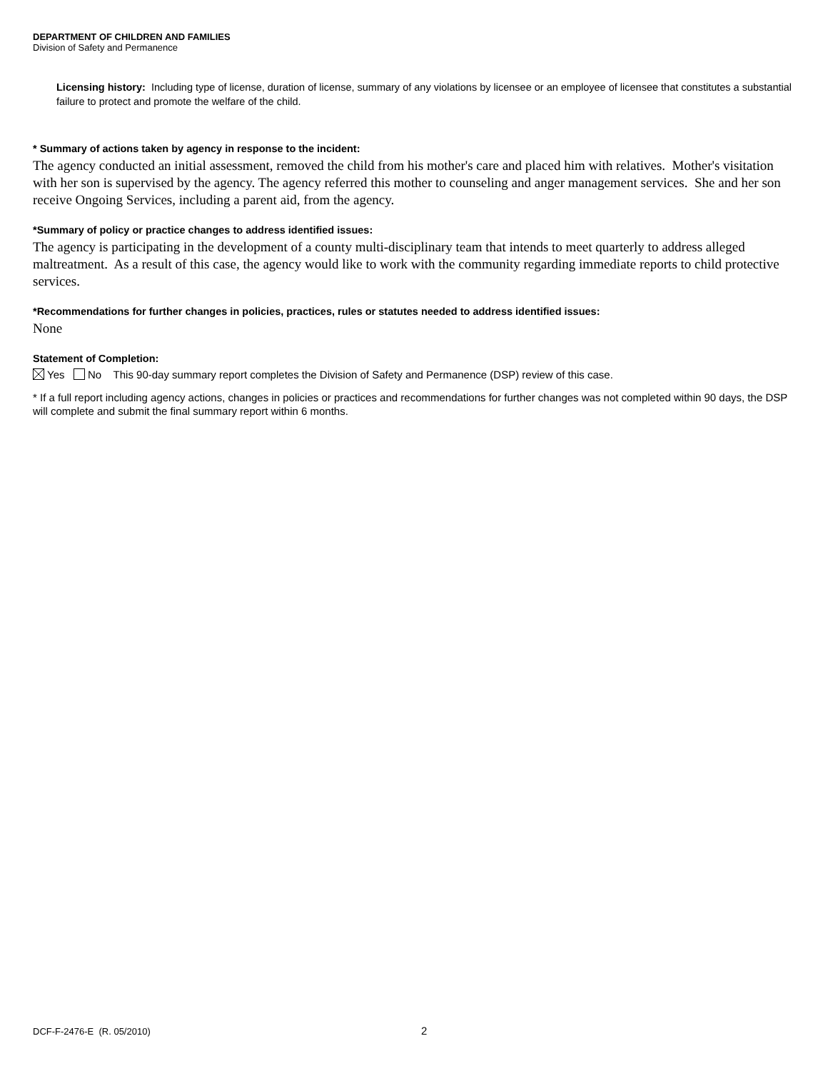DEPARTMENT OF CHILDREN AND FAMILIES
Division of Safety and Permanence
Licensing history: Including type of license, duration of license, summary of any violations by licensee or an employee of licensee that constitutes a substantial failure to protect and promote the welfare of the child.
* Summary of actions taken by agency in response to the incident:
The agency conducted an initial assessment, removed the child from his mother's care and placed him with relatives. Mother's visitation with her son is supervised by the agency. The agency referred this mother to counseling and anger management services. She and her son receive Ongoing Services, including a parent aid, from the agency.
*Summary of policy or practice changes to address identified issues:
The agency is participating in the development of a county multi-disciplinary team that intends to meet quarterly to address alleged maltreatment. As a result of this case, the agency would like to work with the community regarding immediate reports to child protective services.
*Recommendations for further changes in policies, practices, rules or statutes needed to address identified issues:
None
Statement of Completion:
Yes No This 90-day summary report completes the Division of Safety and Permanence (DSP) review of this case.
* If a full report including agency actions, changes in policies or practices and recommendations for further changes was not completed within 90 days, the DSP will complete and submit the final summary report within 6 months.
DCF-F-2476-E (R. 05/2010) 2